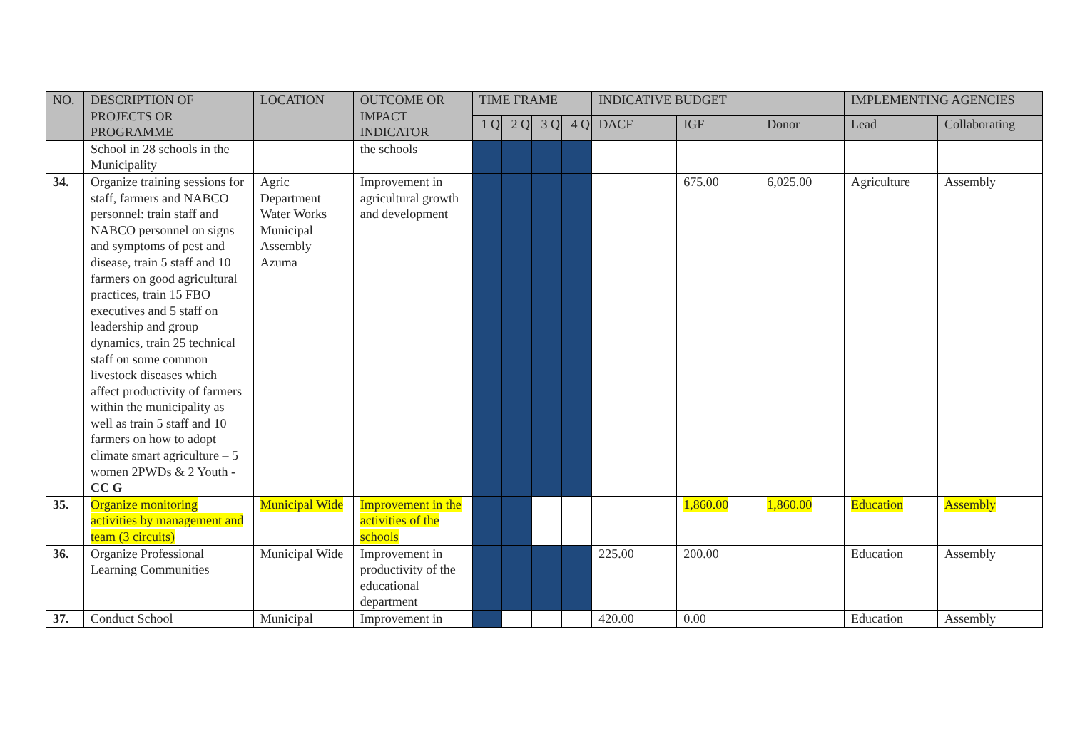| NO. | DESCRIPTION OF PROJECTS OR PROGRAMME | LOCATION | OUTCOME OR IMPACT INDICATOR | TIME FRAME | | | | INDICATIVE BUDGET | | | IMPLEMENTING AGENCIES | |
| --- | --- | --- | --- | --- | --- | --- | --- | --- | --- | --- | --- | --- |
| | | | | 1 Q | 2 Q | 3 Q | 4 Q | DACF | IGF | Donor | Lead | Collaborating |
| | School in 28 schools in the Municipality | | the schools | | | | | | | | | |
| 34. | Organize training sessions for staff, farmers and NABCO personnel: train staff and NABCO personnel on signs and symptoms of pest and disease, train 5 staff and 10 farmers on good agricultural practices, train 15 FBO executives and 5 staff on leadership and group dynamics, train 25 technical staff on some common livestock diseases which affect productivity of farmers within the municipality as well as train 5 staff and 10 farmers on how to adopt climate smart agriculture – 5 women 2PWDs & 2 Youth - CC G | Agric Department Water Works Municipal Assembly Azuma | Improvement in agricultural growth and development | | | | | | 675.00 | 6,025.00 | Agriculture | Assembly |
| 35. | Organize monitoring activities by management and team (3 circuits) | Municipal Wide | Improvement in the activities of the schools | | | | | | 1,860.00 | 1,860.00 | Education | Assembly |
| 36. | Organize Professional Learning Communities | Municipal Wide | Improvement in productivity of the educational department | | | | | 225.00 | 200.00 | | Education | Assembly |
| 37. | Conduct School | Municipal | Improvement in | | | | | 420.00 | 0.00 | | Education | Assembly |